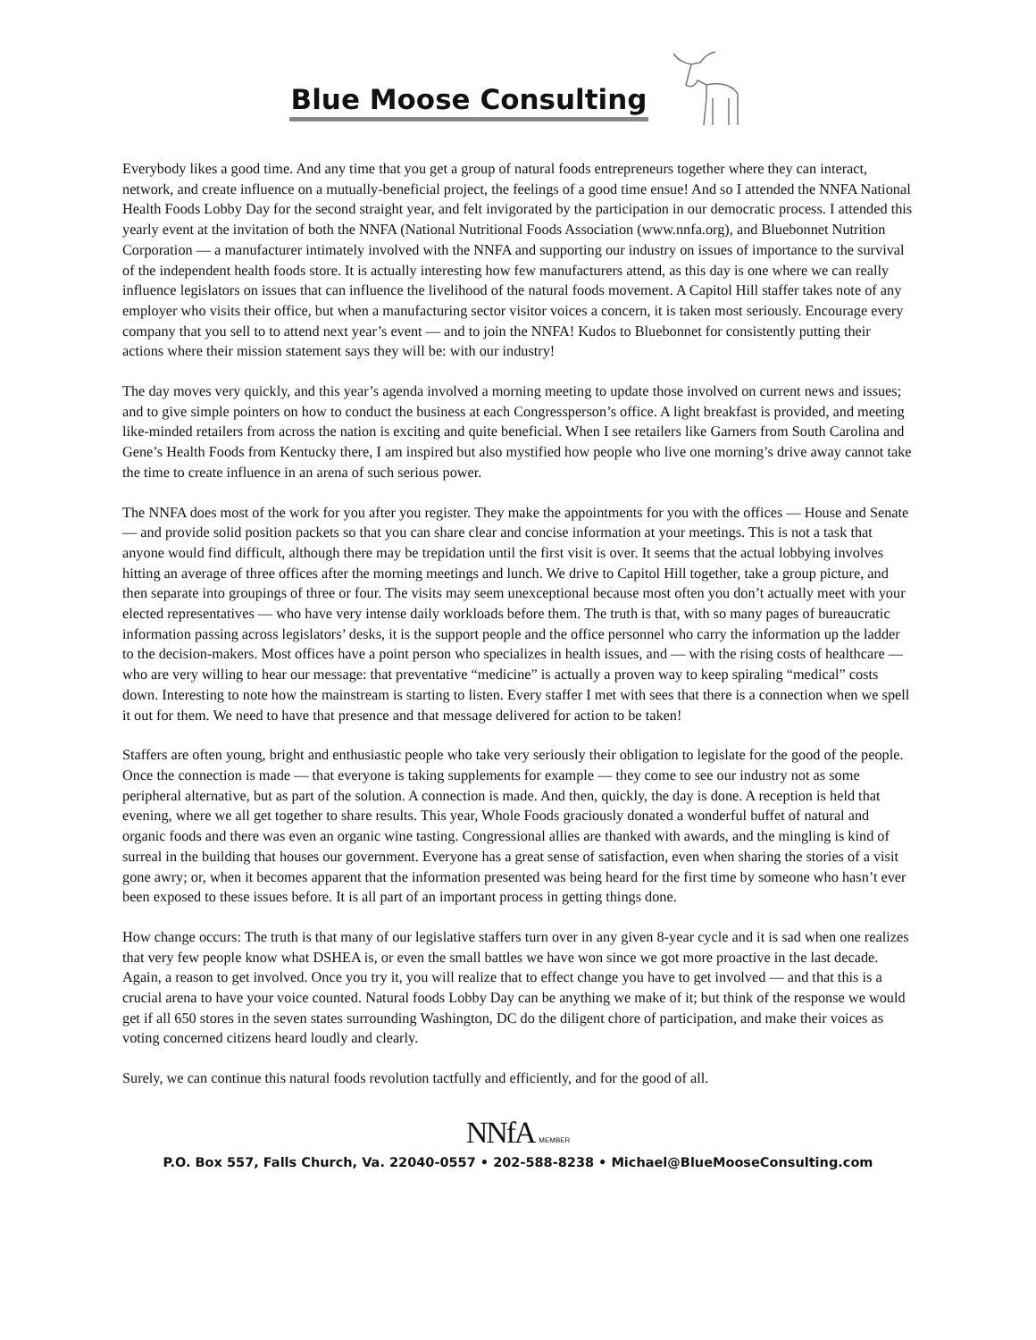Blue Moose Consulting
Everybody likes a good time. And any time that you get a group of natural foods entrepreneurs together where they can interact, network, and create influence on a mutually-beneficial project, the feelings of a good time ensue! And so I attended the NNFA National Health Foods Lobby Day for the second straight year, and felt invigorated by the participation in our democratic process. I attended this yearly event at the invitation of both the NNFA (National Nutritional Foods Association (www.nnfa.org), and Bluebonnet Nutrition Corporation — a manufacturer intimately involved with the NNFA and supporting our industry on issues of importance to the survival of the independent health foods store. It is actually interesting how few manufacturers attend, as this day is one where we can really influence legislators on issues that can influence the livelihood of the natural foods movement. A Capitol Hill staffer takes note of any employer who visits their office, but when a manufacturing sector visitor voices a concern, it is taken most seriously. Encourage every company that you sell to to attend next year’s event — and to join the NNFA! Kudos to Bluebonnet for consistently putting their actions where their mission statement says they will be: with our industry!
The day moves very quickly, and this year’s agenda involved a morning meeting to update those involved on current news and issues; and to give simple pointers on how to conduct the business at each Congressperson’s office. A light breakfast is provided, and meeting like-minded retailers from across the nation is exciting and quite beneficial. When I see retailers like Garners from South Carolina and Gene’s Health Foods from Kentucky there, I am inspired but also mystified how people who live one morning’s drive away cannot take the time to create influence in an arena of such serious power.
The NNFA does most of the work for you after you register. They make the appointments for you with the offices — House and Senate — and provide solid position packets so that you can share clear and concise information at your meetings. This is not a task that anyone would find difficult, although there may be trepidation until the first visit is over. It seems that the actual lobbying involves hitting an average of three offices after the morning meetings and lunch. We drive to Capitol Hill together, take a group picture, and then separate into groupings of three or four. The visits may seem unexceptional because most often you don’t actually meet with your elected representatives — who have very intense daily workloads before them. The truth is that, with so many pages of bureaucratic information passing across legislators’ desks, it is the support people and the office personnel who carry the information up the ladder to the decision-makers. Most offices have a point person who specializes in health issues, and — with the rising costs of healthcare — who are very willing to hear our message: that preventative “medicine” is actually a proven way to keep spiraling “medical” costs down. Interesting to note how the mainstream is starting to listen. Every staffer I met with sees that there is a connection when we spell it out for them. We need to have that presence and that message delivered for action to be taken!
Staffers are often young, bright and enthusiastic people who take very seriously their obligation to legislate for the good of the people. Once the connection is made — that everyone is taking supplements for example — they come to see our industry not as some peripheral alternative, but as part of the solution. A connection is made. And then, quickly, the day is done. A reception is held that evening, where we all get together to share results. This year, Whole Foods graciously donated a wonderful buffet of natural and organic foods and there was even an organic wine tasting. Congressional allies are thanked with awards, and the mingling is kind of surreal in the building that houses our government. Everyone has a great sense of satisfaction, even when sharing the stories of a visit gone awry; or, when it becomes apparent that the information presented was being heard for the first time by someone who hasn’t ever been exposed to these issues before. It is all part of an important process in getting things done.
How change occurs: The truth is that many of our legislative staffers turn over in any given 8-year cycle and it is sad when one realizes that very few people know what DSHEA is, or even the small battles we have won since we got more proactive in the last decade. Again, a reason to get involved. Once you try it, you will realize that to effect change you have to get involved — and that this is a crucial arena to have your voice counted. Natural foods Lobby Day can be anything we make of it; but think of the response we would get if all 650 stores in the seven states surrounding Washington, DC do the diligent chore of participation, and make their voices as voting concerned citizens heard loudly and clearly.
Surely, we can continue this natural foods revolution tactfully and efficiently, and for the good of all.
NNfA MEMBER
P.O. Box 557, Falls Church, Va. 22040-0557 • 202-588-8238 • Michael@BlueMooseConsulting.com